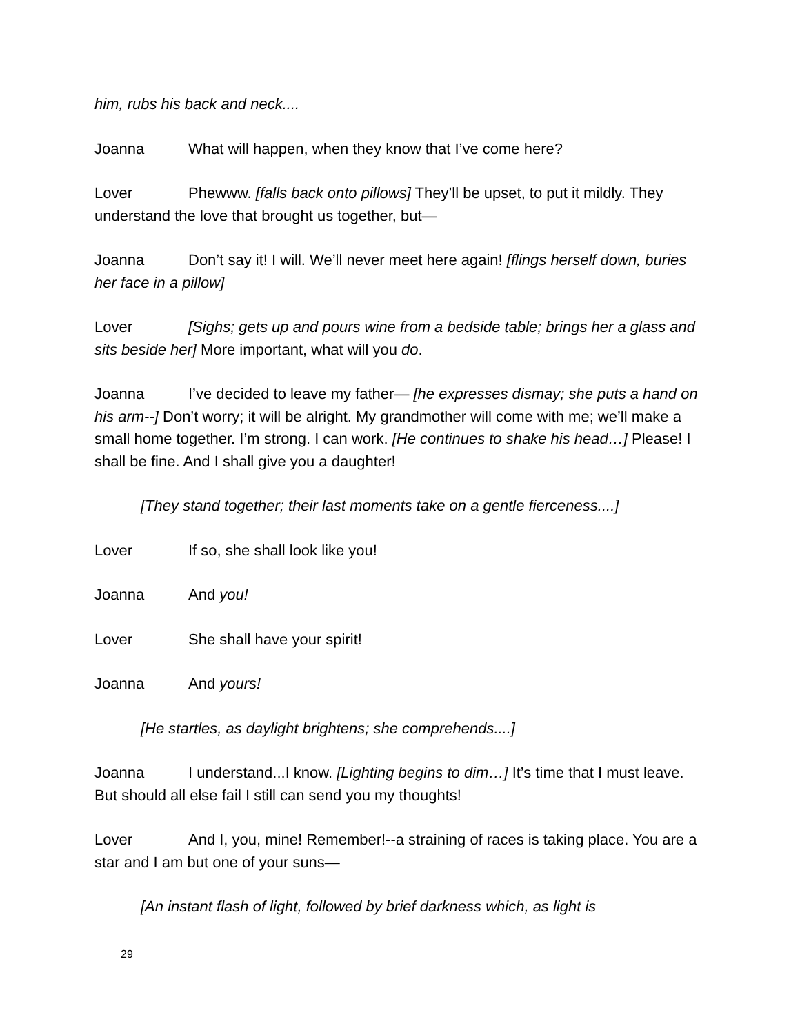him, rubs his back and neck....
Joanna What will happen, when they know that I’ve come here?
Lover Phewww. [falls back onto pillows] They’ll be upset, to put it mildly. They understand the love that brought us together, but—
Joanna Don’t say it! I will. We’ll never meet here again! [flings herself down, buries her face in a pillow]
Lover [Sighs; gets up and pours wine from a bedside table; brings her a glass and sits beside her] More important, what will you do.
Joanna I’ve decided to leave my father— [he expresses dismay; she puts a hand on his arm--] Don’t worry; it will be alright. My grandmother will come with me; we’ll make a small home together. I’m strong. I can work. [He continues to shake his head…] Please! I shall be fine. And I shall give you a daughter!
[They stand together; their last moments take on a gentle fierceness....]
Lover If so, she shall look like you!
Joanna And you!
Lover She shall have your spirit!
Joanna And yours!
[He startles, as daylight brightens; she comprehends....]
Joanna I understand...I know. [Lighting begins to dim…] It’s time that I must leave. But should all else fail I still can send you my thoughts!
Lover And I, you, mine! Remember!--a straining of races is taking place. You are a star and I am but one of your suns—
[An instant flash of light, followed by brief darkness which, as light is
29